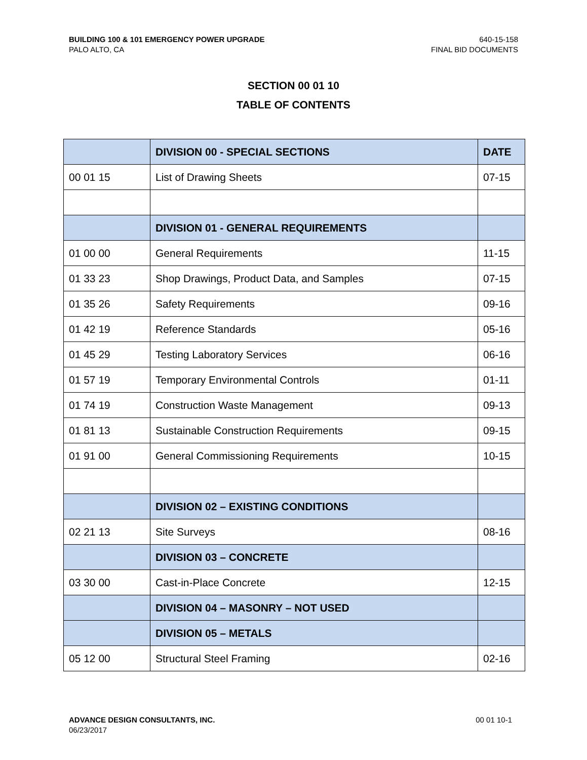BUILDING 100 & 101 EMERGENCY POWER UPGRADE
PALO ALTO, CA
640-15-158
FINAL BID DOCUMENTS
SECTION 00 01 10
TABLE OF CONTENTS
| | DIVISION 00 - SPECIAL SECTIONS | DATE |
| --- | --- | --- |
| 00 01 15 | List of Drawing Sheets | 07-15 |
| | DIVISION 01 - GENERAL REQUIREMENTS | |
| 01 00 00 | General Requirements | 11-15 |
| 01 33 23 | Shop Drawings, Product Data, and Samples | 07-15 |
| 01 35 26 | Safety Requirements | 09-16 |
| 01 42 19 | Reference Standards | 05-16 |
| 01 45 29 | Testing Laboratory Services | 06-16 |
| 01 57 19 | Temporary Environmental Controls | 01-11 |
| 01 74 19 | Construction Waste Management | 09-13 |
| 01 81 13 | Sustainable Construction Requirements | 09-15 |
| 01 91 00 | General Commissioning Requirements | 10-15 |
| | DIVISION 02 – EXISTING CONDITIONS | |
| 02 21 13 | Site Surveys | 08-16 |
| | DIVISION 03 – CONCRETE | |
| 03 30 00 | Cast-in-Place Concrete | 12-15 |
| | DIVISION 04 – MASONRY – NOT USED | |
| | DIVISION 05 – METALS | |
| 05 12 00 | Structural Steel Framing | 02-16 |
ADVANCE DESIGN CONSULTANTS, INC.
06/23/2017
00 01 10-1